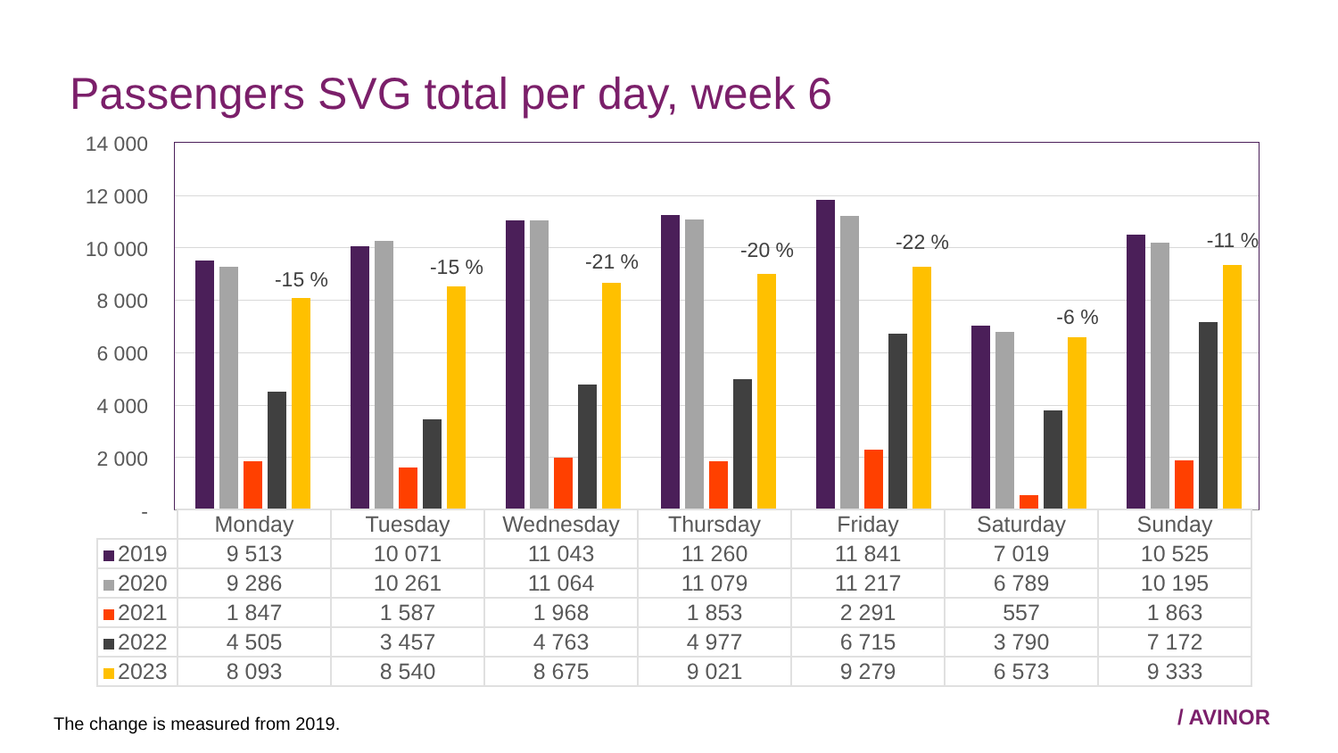Passengers SVG total per day, week 6
14 000
12 000
10 000
8 000
6 000
4 000
2 000
-
-15 % -15 % -21 % -20 % -22 % -6 % -11 %
| | Monday | Tuesday | Wednesday | Thursday | Friday | Saturday | Sunday |
| --- | --- | --- | --- | --- | --- | --- | --- |
| 2019 | 9 513 | 10 071 | 11 043 | 11 260 | 11 841 | 7 019 | 10 525 |
| 2020 | 9 286 | 10 261 | 11 064 | 11 079 | 11 217 | 6 789 | 10 195 |
| 2021 | 1 847 | 1 587 | 1 968 | 1 853 | 2 291 | 557 | 1 863 |
| 2022 | 4 505 | 3 457 | 4 763 | 4 977 | 6 715 | 3 790 | 7 172 |
| 2023 | 8 093 | 8 540 | 8 675 | 9 021 | 9 279 | 6 573 | 9 333 |
The change is measured from 2019.
/ AVINOR